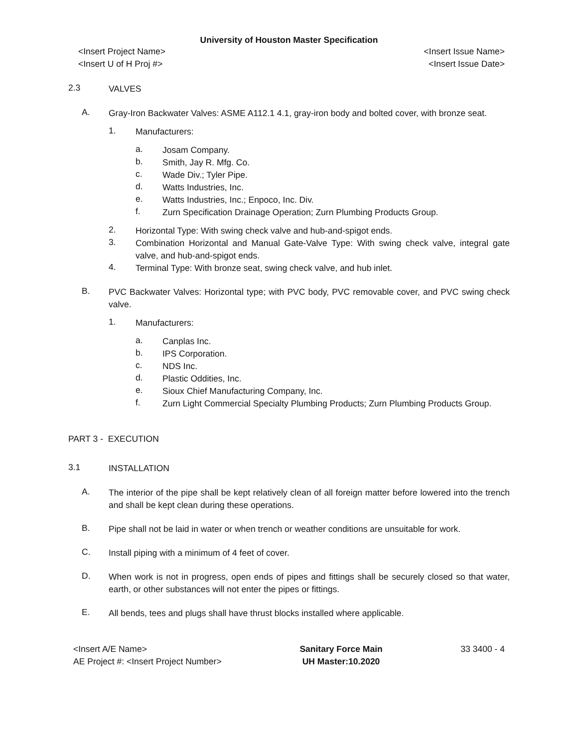University of Houston Master Specification
<Insert Project Name> <Insert Issue Name>
<Insert U of H Proj #> <Insert Issue Date>
2.3 VALVES
A. Gray-Iron Backwater Valves: ASME A112.1 4.1, gray-iron body and bolted cover, with bronze seat.
1. Manufacturers:
a. Josam Company.
b. Smith, Jay R. Mfg. Co.
c. Wade Div.; Tyler Pipe.
d. Watts Industries, Inc.
e. Watts Industries, Inc.; Enpoco, Inc. Div.
f. Zurn Specification Drainage Operation; Zurn Plumbing Products Group.
2. Horizontal Type: With swing check valve and hub-and-spigot ends.
3. Combination Horizontal and Manual Gate-Valve Type: With swing check valve, integral gate valve, and hub-and-spigot ends.
4. Terminal Type: With bronze seat, swing check valve, and hub inlet.
B. PVC Backwater Valves: Horizontal type; with PVC body, PVC removable cover, and PVC swing check valve.
1. Manufacturers:
a. Canplas Inc.
b. IPS Corporation.
c. NDS Inc.
d. Plastic Oddities, Inc.
e. Sioux Chief Manufacturing Company, Inc.
f. Zurn Light Commercial Specialty Plumbing Products; Zurn Plumbing Products Group.
PART 3 - EXECUTION
3.1 INSTALLATION
A. The interior of the pipe shall be kept relatively clean of all foreign matter before lowered into the trench and shall be kept clean during these operations.
B. Pipe shall not be laid in water or when trench or weather conditions are unsuitable for work.
C. Install piping with a minimum of 4 feet of cover.
D. When work is not in progress, open ends of pipes and fittings shall be securely closed so that water, earth, or other substances will not enter the pipes or fittings.
E. All bends, tees and plugs shall have thrust blocks installed where applicable.
<Insert A/E Name>
AE Project #: <Insert Project Number>
Sanitary Force Main
UH Master:10.2020
33 3400 - 4